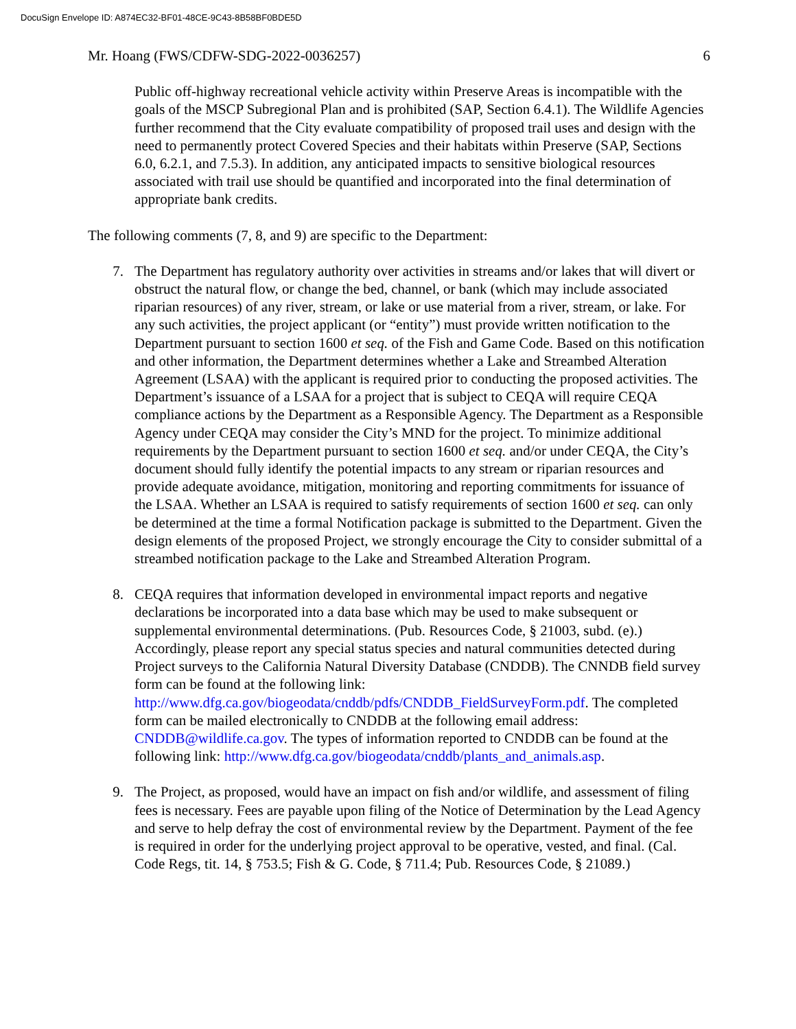DocuSign Envelope ID: A874EC32-BF01-48CE-9C43-8B58BF0BDE5D
Mr. Hoang (FWS/CDFW-SDG-2022-0036257) 6
Public off-highway recreational vehicle activity within Preserve Areas is incompatible with the goals of the MSCP Subregional Plan and is prohibited (SAP, Section 6.4.1). The Wildlife Agencies further recommend that the City evaluate compatibility of proposed trail uses and design with the need to permanently protect Covered Species and their habitats within Preserve (SAP, Sections 6.0, 6.2.1, and 7.5.3). In addition, any anticipated impacts to sensitive biological resources associated with trail use should be quantified and incorporated into the final determination of appropriate bank credits.
The following comments (7, 8, and 9) are specific to the Department:
7. The Department has regulatory authority over activities in streams and/or lakes that will divert or obstruct the natural flow, or change the bed, channel, or bank (which may include associated riparian resources) of any river, stream, or lake or use material from a river, stream, or lake. For any such activities, the project applicant (or “entity”) must provide written notification to the Department pursuant to section 1600 et seq. of the Fish and Game Code. Based on this notification and other information, the Department determines whether a Lake and Streambed Alteration Agreement (LSAA) with the applicant is required prior to conducting the proposed activities. The Department’s issuance of a LSAA for a project that is subject to CEQA will require CEQA compliance actions by the Department as a Responsible Agency. The Department as a Responsible Agency under CEQA may consider the City’s MND for the project. To minimize additional requirements by the Department pursuant to section 1600 et seq. and/or under CEQA, the City’s document should fully identify the potential impacts to any stream or riparian resources and provide adequate avoidance, mitigation, monitoring and reporting commitments for issuance of the LSAA. Whether an LSAA is required to satisfy requirements of section 1600 et seq. can only be determined at the time a formal Notification package is submitted to the Department. Given the design elements of the proposed Project, we strongly encourage the City to consider submittal of a streambed notification package to the Lake and Streambed Alteration Program.
8. CEQA requires that information developed in environmental impact reports and negative declarations be incorporated into a data base which may be used to make subsequent or supplemental environmental determinations. (Pub. Resources Code, § 21003, subd. (e).) Accordingly, please report any special status species and natural communities detected during Project surveys to the California Natural Diversity Database (CNDDB). The CNNDB field survey form can be found at the following link: http://www.dfg.ca.gov/biogeodata/cnddb/pdfs/CNDDB_FieldSurveyForm.pdf. The completed form can be mailed electronically to CNDDB at the following email address: CNDDB@wildlife.ca.gov. The types of information reported to CNDDB can be found at the following link: http://www.dfg.ca.gov/biogeodata/cnddb/plants_and_animals.asp.
9. The Project, as proposed, would have an impact on fish and/or wildlife, and assessment of filing fees is necessary. Fees are payable upon filing of the Notice of Determination by the Lead Agency and serve to help defray the cost of environmental review by the Department. Payment of the fee is required in order for the underlying project approval to be operative, vested, and final. (Cal. Code Regs, tit. 14, § 753.5; Fish & G. Code, § 711.4; Pub. Resources Code, § 21089.)